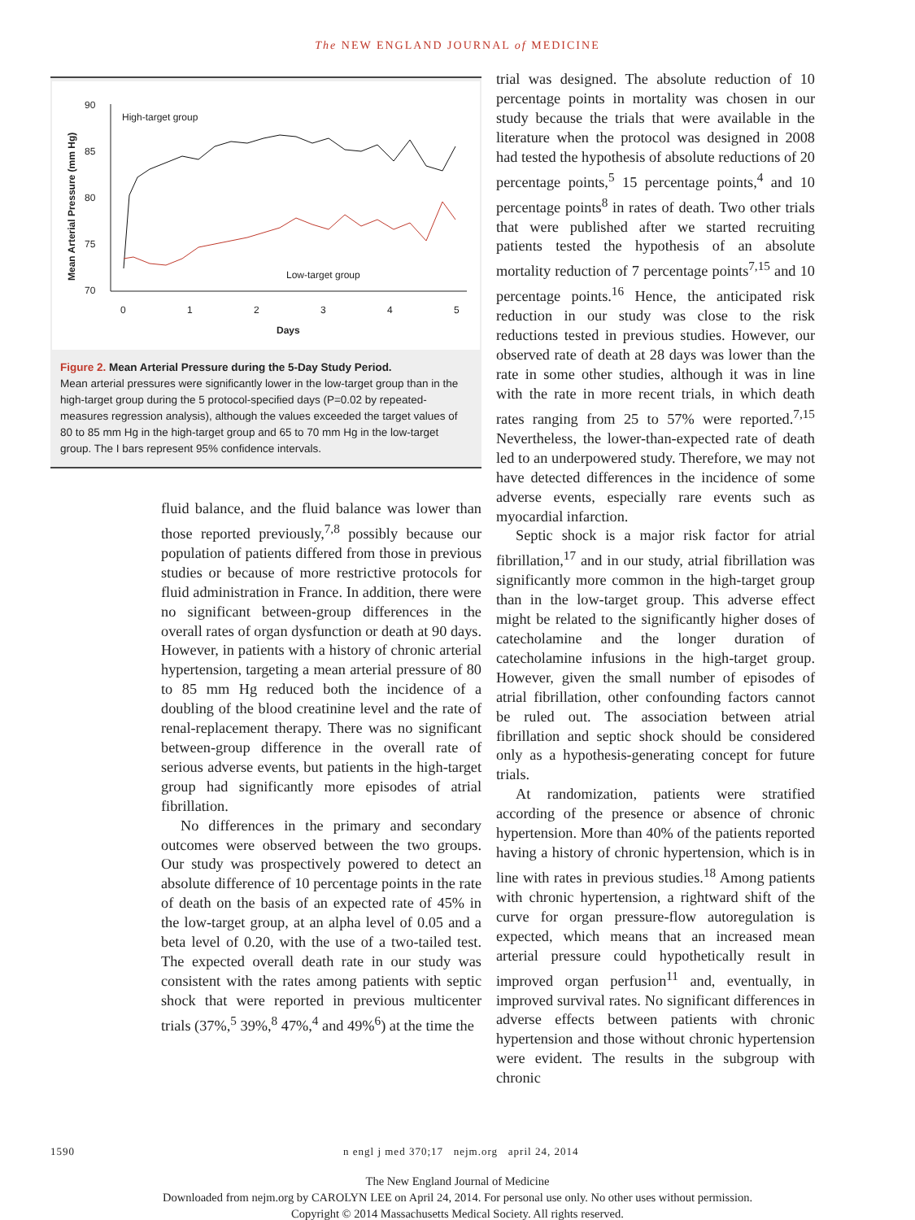The NEW ENGLAND JOURNAL of MEDICINE
90
85
80
75
70
0
1
2
3
4
5
Days
High-target group
Low-target group
Mean Arterial Pressure (mm Hg)
Figure 2. Mean Arterial Pressure during the 5-Day Study Period.
Mean arterial pressures were significantly lower in the low-target group than in the high-target group during the 5 protocol-specified days (P=0.02 by repeated-measures regression analysis), although the values exceeded the target values of 80 to 85 mm Hg in the high-target group and 65 to 70 mm Hg in the low-target group. The I bars represent 95% confidence intervals.
fluid balance, and the fluid balance was lower than those reported previously,<sup>7,8</sup> possibly because our population of patients differed from those in previous studies or because of more restrictive protocols for fluid administration in France. In addition, there were no significant between-group differences in the overall rates of organ dysfunction or death at 90 days. However, in patients with a history of chronic arterial hypertension, targeting a mean arterial pressure of 80 to 85 mm Hg reduced both the incidence of a doubling of the blood creatinine level and the rate of renal-replacement therapy. There was no significant between-group difference in the overall rate of serious adverse events, but patients in the high-target group had significantly more episodes of atrial fibrillation.
No differences in the primary and secondary outcomes were observed between the two groups. Our study was prospectively powered to detect an absolute difference of 10 percentage points in the rate of death on the basis of an expected rate of 45% in the low-target group, at an alpha level of 0.05 and a beta level of 0.20, with the use of a two-tailed test. The expected overall death rate in our study was consistent with the rates among patients with septic shock that were reported in previous multicenter trials (37%,<sup>5</sup> 39%,<sup>8</sup> 47%,<sup>4</sup> and 49%<sup>6</sup>) at the time the
trial was designed. The absolute reduction of 10 percentage points in mortality was chosen in our study because the trials that were available in the literature when the protocol was designed in 2008 had tested the hypothesis of absolute reductions of 20 percentage points,<sup>5</sup> 15 percentage points,<sup>4</sup> and 10 percentage points<sup>8</sup> in rates of death. Two other trials that were published after we started recruiting patients tested the hypothesis of an absolute mortality reduction of 7 percentage points<sup>7,15</sup> and 10 percentage points.<sup>16</sup> Hence, the anticipated risk reduction in our study was close to the risk reductions tested in previous studies. However, our observed rate of death at 28 days was lower than the rate in some other studies, although it was in line with the rate in more recent trials, in which death rates ranging from 25 to 57% were reported.<sup>7,15</sup> Nevertheless, the lower-than-expected rate of death led to an underpowered study. Therefore, we may not have detected differences in the incidence of some adverse events, especially rare events such as myocardial infarction.
Septic shock is a major risk factor for atrial fibrillation,<sup>17</sup> and in our study, atrial fibrillation was significantly more common in the high-target group than in the low-target group. This adverse effect might be related to the significantly higher doses of catecholamine and the longer duration of catecholamine infusions in the high-target group. However, given the small number of episodes of atrial fibrillation, other confounding factors cannot be ruled out. The association between atrial fibrillation and septic shock should be considered only as a hypothesis-generating concept for future trials.
At randomization, patients were stratified according of the presence or absence of chronic hypertension. More than 40% of the patients reported having a history of chronic hypertension, which is in line with rates in previous studies.<sup>18</sup> Among patients with chronic hypertension, a rightward shift of the curve for organ pressure-flow autoregulation is expected, which means that an increased mean arterial pressure could hypothetically result in improved organ perfusion<sup>11</sup> and, eventually, in improved survival rates. No significant differences in adverse effects between patients with chronic hypertension and those without chronic hypertension were evident. The results in the subgroup with chronic
1590 n engl j med 370;17 nejm.org april 24, 2014
The New England Journal of Medicine
Downloaded from nejm.org by CAROLYN LEE on April 24, 2014. For personal use only. No other uses without permission.
Copyright © 2014 Massachusetts Medical Society. All rights reserved.